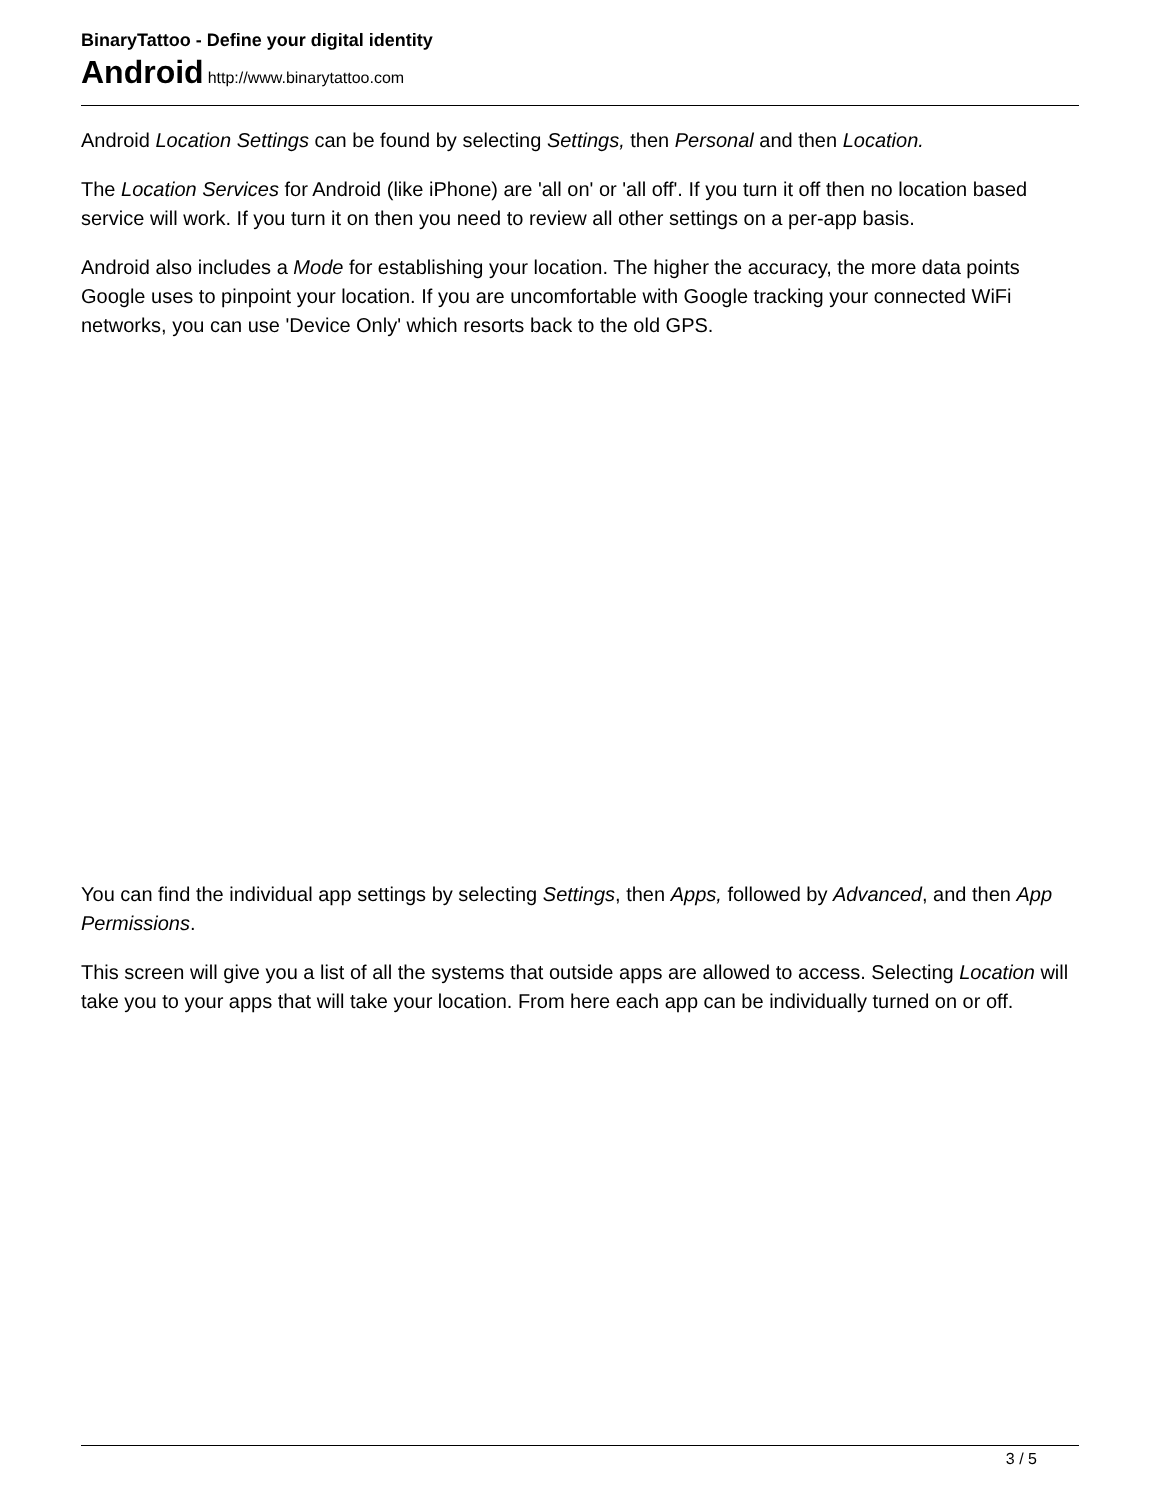BinaryTattoo - Define your digital identity
Android http://www.binarytattoo.com
Android Location Settings can be found by selecting Settings, then Personal and then Location.
The Location Services for Android (like iPhone) are 'all on' or 'all off'. If you turn it off then no location based service will work. If you turn it on then you need to review all other settings on a per-app basis.
Android also includes a Mode for establishing your location. The higher the accuracy, the more data points Google uses to pinpoint your location. If you are uncomfortable with Google tracking your connected WiFi networks, you can use 'Device Only' which resorts back to the old GPS.
You can find the individual app settings by selecting Settings, then Apps, followed by Advanced, and then App Permissions.
This screen will give you a list of all the systems that outside apps are allowed to access. Selecting Location will take you to your apps that will take your location. From here each app can be individually turned on or off.
3 / 5